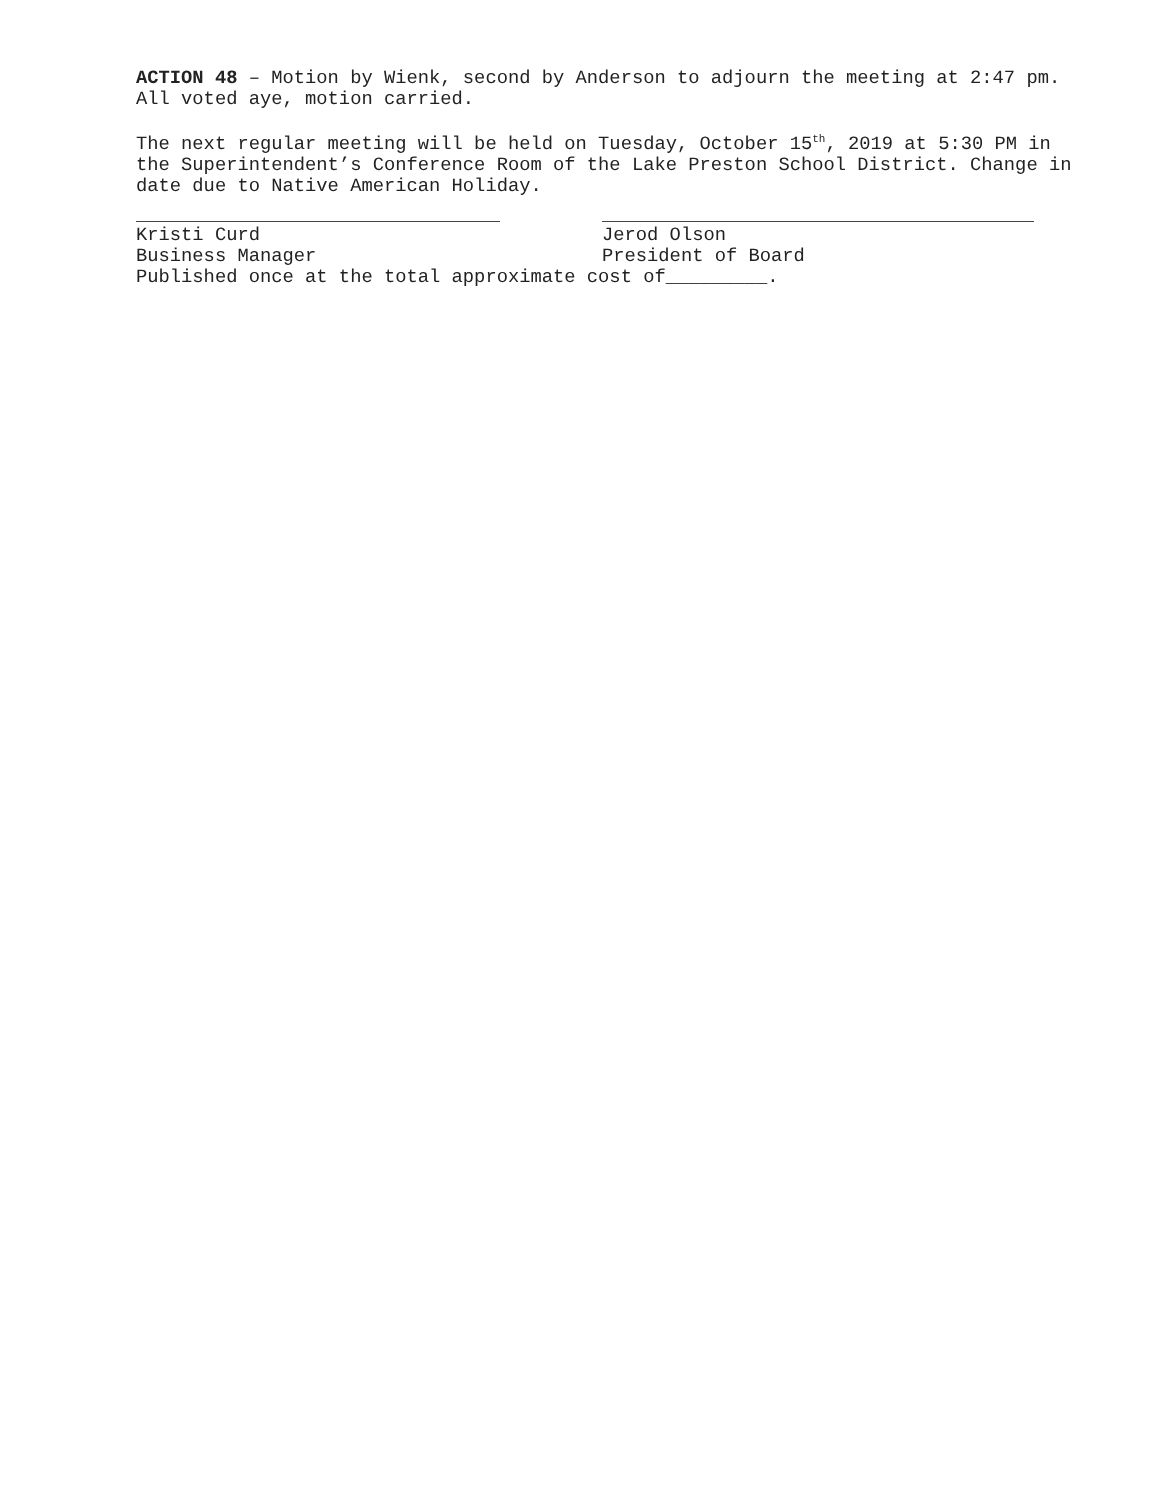ACTION 48 – Motion by Wienk, second by Anderson to adjourn the meeting at 2:47 pm. All voted aye, motion carried.
The next regular meeting will be held on Tuesday, October 15<sup>th</sup>, 2019 at 5:30 PM in the Superintendent’s Conference Room of the Lake Preston School District. Change in date due to Native American Holiday.
Kristi Curd
Business Manager
Jerod Olson
President of Board
Published once at the total approximate cost of_________.